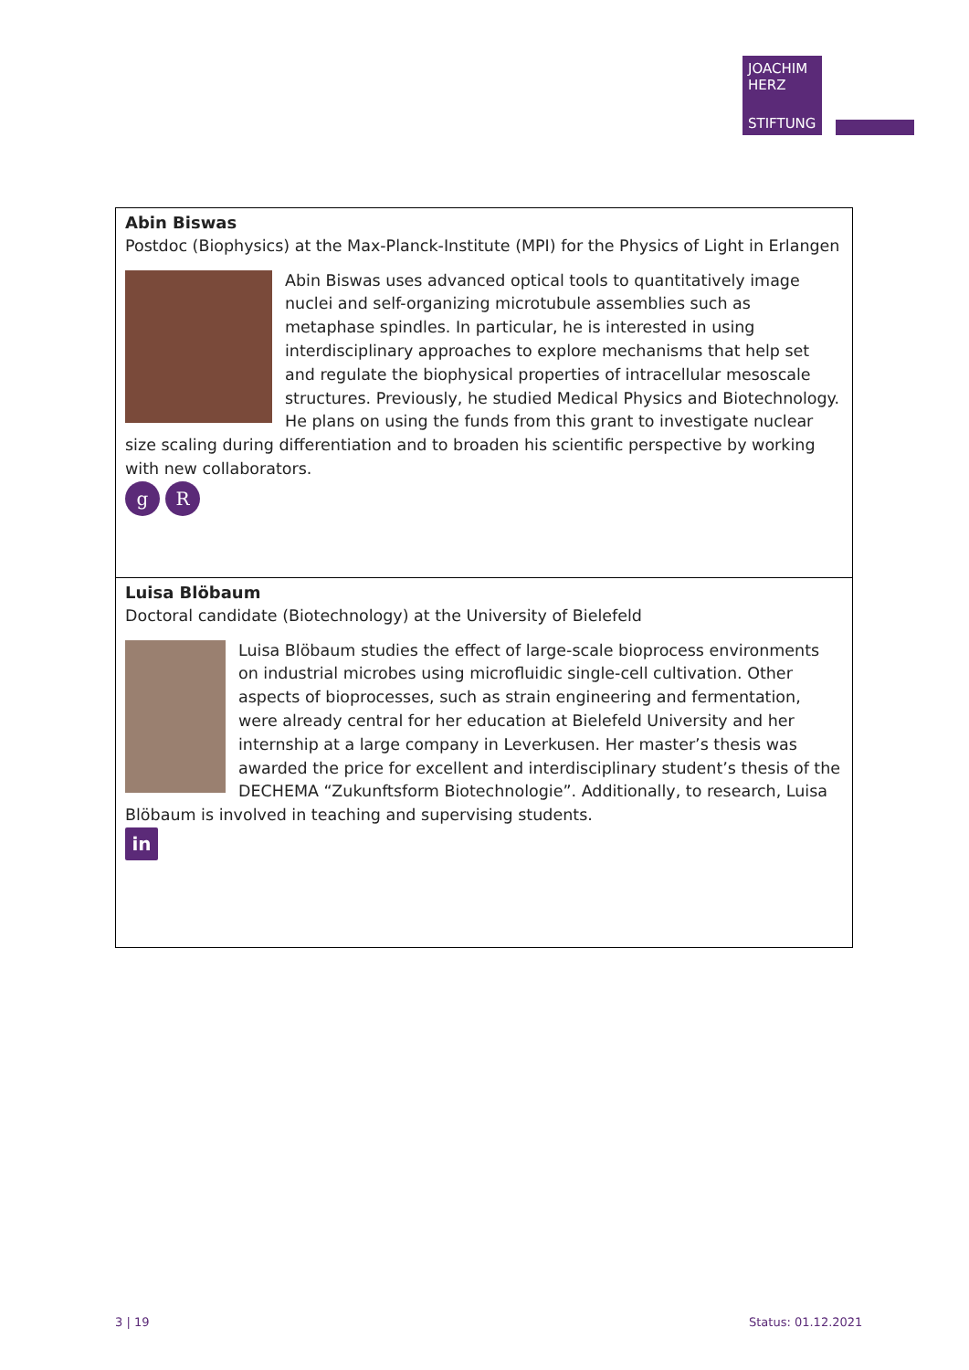JOACHIM
HERZ
STIFTUNG
| Abin Biswas Postdoc (Biophysics) at the Max-Planck-Institute (MPI) for the Physics of Light in Erlangen Abin Biswas uses advanced optical tools to quantitatively image nuclei and self-organizing microtubule assemblies such as metaphase spindles. In particular, he is interested in using interdisciplinary approaches to explore mechanisms that help set and regulate the biophysical properties of intracellular mesoscale structures. Previously, he studied Medical Physics and Biotechnology. He plans on using the funds from this grant to investigate nuclear size scaling during differentiation and to broaden his scientific perspective by working with new collaborators. g R |
| Luisa Blöbaum Doctoral candidate (Biotechnology) at the University of Bielefeld Luisa Blöbaum studies the effect of large-scale bioprocess environments on industrial microbes using microfluidic single-cell cultivation. Other aspects of bioprocesses, such as strain engineering and fermentation, were already central for her education at Bielefeld University and her internship at a large company in Leverkusen. Her master’s thesis was awarded the price for excellent and interdisciplinary student’s thesis of the DECHEMA “Zukunftsform Biotechnologie”. Additionally, to research, Luisa Blöbaum is involved in teaching and supervising students. in |
3 | 19 Status: 01.12.2021